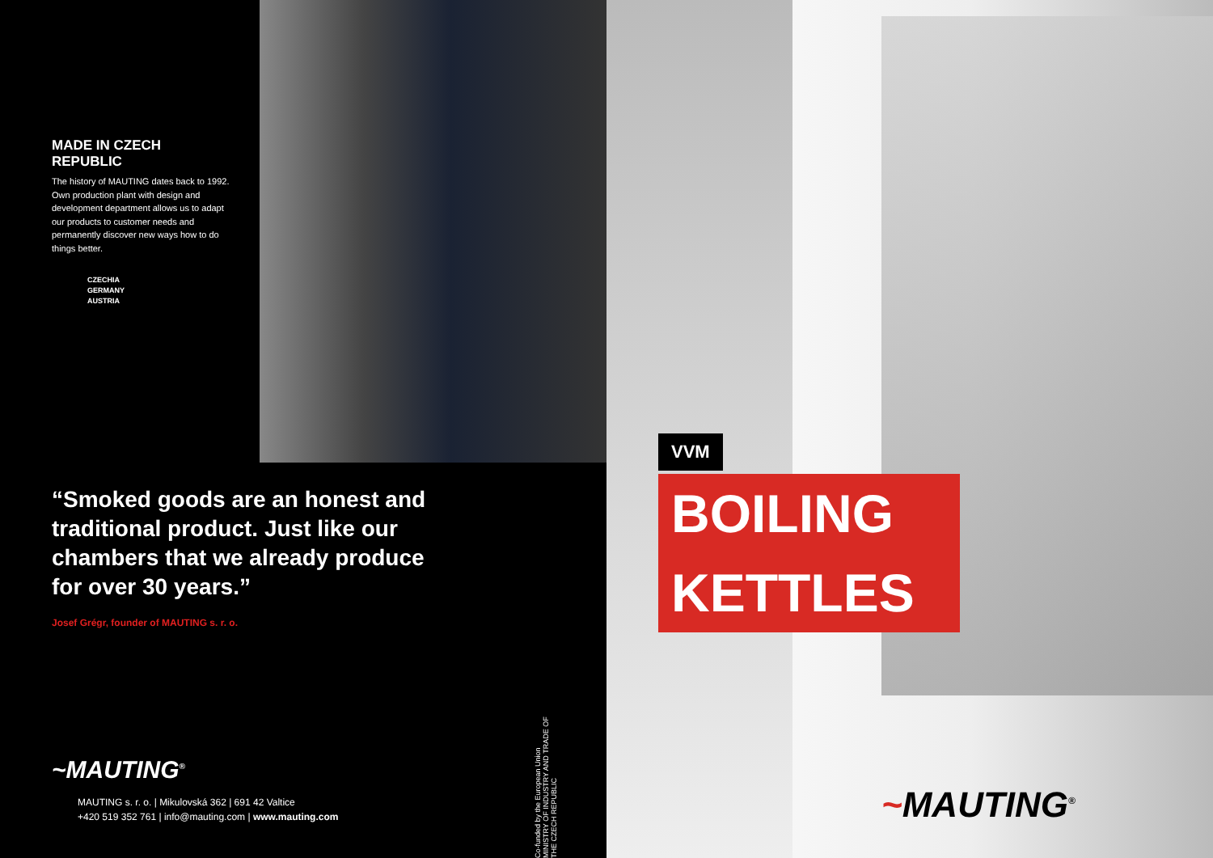MADE IN CZECH REPUBLIC
The history of MAUTING dates back to 1992. Own production plant with design and development department allows us to adapt our products to customer needs and permanently discover new ways how to do things better.
CZECHIA
GERMANY
AUSTRIA
“Smoked goods are an honest and traditional product. Just like our chambers that we already produce for over 30 years.”
Josef Grégr, founder of MAUTING s. r. o.
~MAUTING<sup>®</sup>
MAUTING s. r. o. | Mikulovská 362 | 691 42 Valtice
+420 519 352 761 | info@mauting.com | www.mauting.com
Co-funded by the European Union MINISTRY OF INDUSTRY AND TRADE OF THE CZECH REPUBLIC
VVM
BOILING
KETTLES
~MAUTING<sup>®</sup>